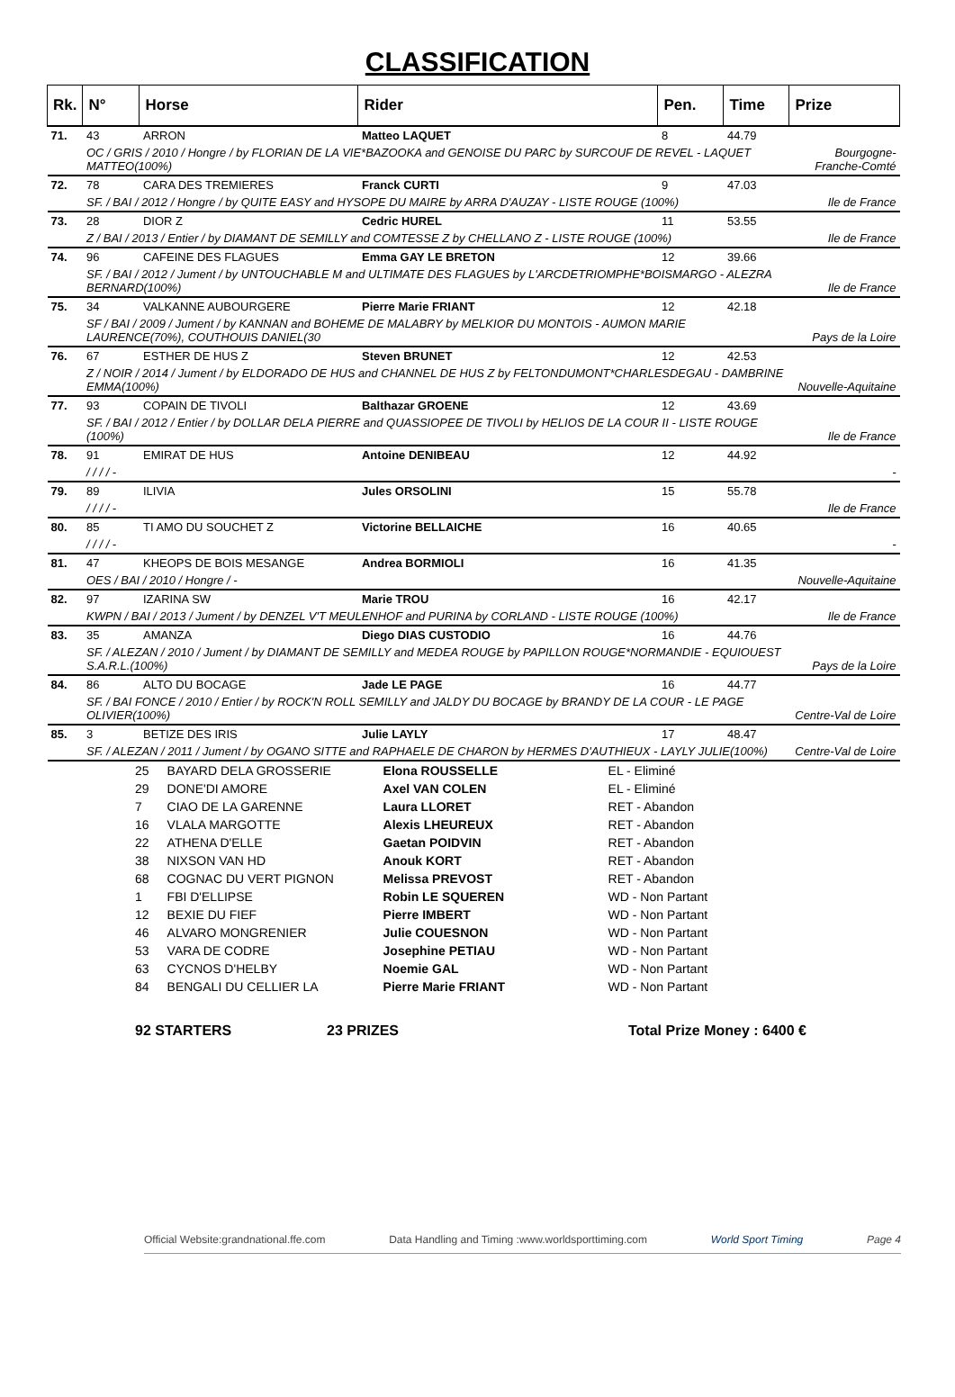CLASSIFICATION
| Rk. | N° | Horse | Rider | Pen. | Time | Prize |
| --- | --- | --- | --- | --- | --- | --- |
| 71. | 43 | ARRON | Matteo LAQUET | 8 | 44.79 | Bourgogne-Franche-Comté |
| | OC / GRIS / 2010 / Hongre / by FLORIAN DE LA VIE*BAZOOKA and GENOISE DU PARC by SURCOUF DE REVEL - LAQUET MATTEO(100%) | | | | | |
| 72. | 78 | CARA DES TREMIERES | Franck CURTI | 9 | 47.03 | Ile de France |
| | SF. / BAI / 2012 / Hongre / by QUITE EASY and HYSOPE DU MAIRE by ARRA D'AUZAY - LISTE ROUGE (100%) | | | | | |
| 73. | 28 | DIOR Z | Cedric HUREL | 11 | 53.55 | Ile de France |
| | Z / BAI / 2013 / Entier / by DIAMANT DE SEMILLY and COMTESSE Z by CHELLANO Z - LISTE ROUGE (100%) | | | | | |
| 74. | 96 | CAFEINE DES FLAGUES | Emma GAY LE BRETON | 12 | 39.66 | Ile de France |
| | SF. / BAI / 2012 / Jument / by UNTOUCHABLE M and ULTIMATE DES FLAGUES by L'ARCDETRIOMPHE*BOISMARGO - ALEZRA BERNARD(100%) | | | | | |
| 75. | 34 | VALKANNE AUBOURGERE | Pierre Marie FRIANT | 12 | 42.18 | Pays de la Loire |
| | SF / BAI / 2009 / Jument / by KANNAN and BOHEME DE MALABRY by MELKIOR DU MONTOIS - AUMON MARIE LAURENCE(70%), COUTHOUIS DANIEL(30 | | | | | |
| 76. | 67 | ESTHER DE HUS Z | Steven BRUNET | 12 | 42.53 | Nouvelle-Aquitaine |
| | Z / NOIR / 2014 / Jument / by ELDORADO DE HUS and CHANNEL DE HUS Z by FELTONDUMONT*CHARLESDEGAU - DAMBRINE EMMA(100%) | | | | | |
| 77. | 93 | COPAIN DE TIVOLI | Balthazar GROENE | 12 | 43.69 | Ile de France |
| | SF. / BAI / 2012 / Entier / by DOLLAR DELA PIERRE and QUASSIOPEE DE TIVOLI by HELIOS DE LA COUR II - LISTE ROUGE (100%) | | | | | |
| 78. | 91 | EMIRAT DE HUS | Antoine DENIBEAU | 12 | 44.92 | - |
| | / / / / - | | | | | |
| 79. | 89 | ILIVIA | Jules ORSOLINI | 15 | 55.78 | Ile de France |
| | / / / / - | | | | | |
| 80. | 85 | TI AMO DU SOUCHET Z | Victorine BELLAICHE | 16 | 40.65 | - |
| | / / / / - | | | | | |
| 81. | 47 | KHEOPS DE BOIS MESANGE | Andrea BORMIOLI | 16 | 41.35 | Nouvelle-Aquitaine |
| | OES / BAI / 2010 / Hongre / - | | | | | |
| 82. | 97 | IZARINA SW | Marie TROU | 16 | 42.17 | Ile de France |
| | KWPN / BAI / 2013 / Jument / by DENZEL V'T MEULENHOF and PURINA by CORLAND - LISTE ROUGE (100%) | | | | | |
| 83. | 35 | AMANZA | Diego DIAS CUSTODIO | 16 | 44.76 | Pays de la Loire |
| | SF. / ALEZAN / 2010 / Jument / by DIAMANT DE SEMILLY and MEDEA ROUGE by PAPILLON ROUGE*NORMANDIE - EQUIOUEST S.A.R.L.(100%) | | | | | |
| 84. | 86 | ALTO DU BOCAGE | Jade LE PAGE | 16 | 44.77 | Centre-Val de Loire |
| | SF. / BAI FONCE / 2010 / Entier / by ROCK'N ROLL SEMILLY and JALDY DU BOCAGE by BRANDY DE LA COUR - LE PAGE OLIVIER(100%) | | | | | |
| 85. | 3 | BETIZE DES IRIS | Julie LAYLY | 17 | 48.47 | Centre-Val de Loire |
| | SF. / ALEZAN / 2011 / Jument / by OGANO SITTE and RAPHAELE DE CHARON by HERMES D'AUTHIEUX - LAYLY JULIE(100%) | | | | | |
| 25 | BAYARD DELA GROSSERIE | Elona ROUSSELLE | EL - Eliminé |
| 29 | DONE'DI AMORE | Axel VAN COLEN | EL - Eliminé |
| 7 | CIAO DE LA GARENNE | Laura LLORET | RET - Abandon |
| 16 | VLALA MARGOTTE | Alexis LHEUREUX | RET - Abandon |
| 22 | ATHENA D'ELLE | Gaetan POIDVIN | RET - Abandon |
| 38 | NIXSON VAN HD | Anouk KORT | RET - Abandon |
| 68 | COGNAC DU VERT PIGNON | Melissa PREVOST | RET - Abandon |
| 1 | FBI D'ELLIPSE | Robin LE SQUEREN | WD - Non Partant |
| 12 | BEXIE DU FIEF | Pierre IMBERT | WD - Non Partant |
| 46 | ALVARO MONGRENIER | Julie COUESNON | WD - Non Partant |
| 53 | VARA DE CODRE | Josephine PETIAU | WD - Non Partant |
| 63 | CYCNOS D'HELBY | Noemie GAL | WD - Non Partant |
| 84 | BENGALI DU CELLIER LA | Pierre Marie FRIANT | WD - Non Partant |
92 STARTERS 23 PRIZES Total Prize Money : 6400 €
Official Website:grandnational.ffe.com Data Handling and Timing :www.worldsporttiming.com World Sport Timing Page 4